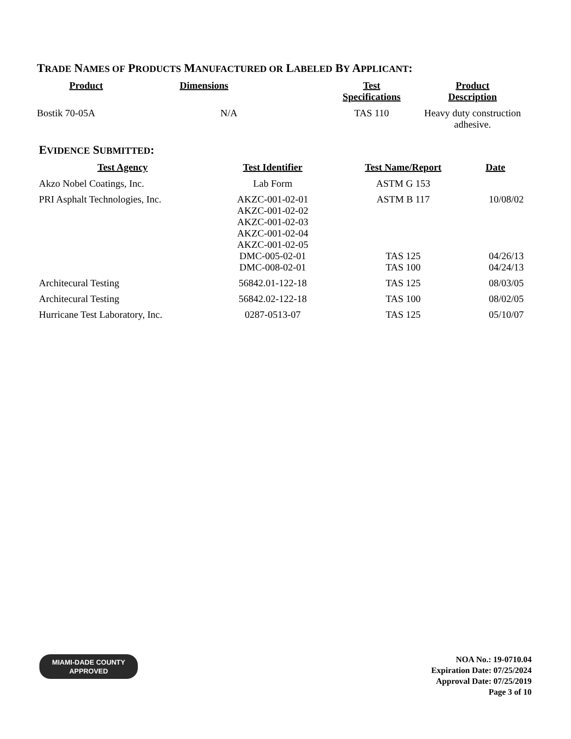TRADE NAMES OF PRODUCTS MANUFACTURED OR LABELED BY APPLICANT:
| Product | Dimensions | Test Specifications | Product Description |
| --- | --- | --- | --- |
| Bostik 70-05A | N/A | TAS 110 | Heavy duty construction adhesive. |
EVIDENCE SUBMITTED:
| Test Agency | Test Identifier | Test Name/Report | Date |
| --- | --- | --- | --- |
| Akzo Nobel Coatings, Inc. | Lab Form | ASTM G 153 | |
| PRI Asphalt Technologies, Inc. | AKZC-001-02-01 AKZC-001-02-02 AKZC-001-02-03 AKZC-001-02-04 AKZC-001-02-05 DMC-005-02-01 DMC-008-02-01 | ASTM B 117 TAS 125 TAS 100 | 10/08/02 04/26/13 04/24/13 |
| Architecural Testing | 56842.01-122-18 | TAS 125 | 08/03/05 |
| Architecural Testing | 56842.02-122-18 | TAS 100 | 08/02/05 |
| Hurricane Test Laboratory, Inc. | 0287-0513-07 | TAS 125 | 05/10/07 |
MIAMI-DADE COUNTY
APPROVED
NOA No.: 19-0710.04
Expiration Date: 07/25/2024
Approval Date: 07/25/2019
Page 3 of 10